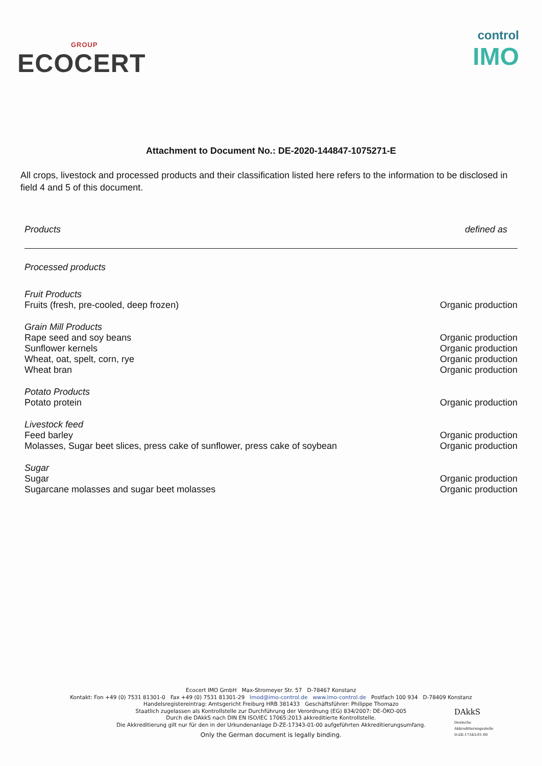GROUP
ECOCERT
control
IMO
Attachment to Document No.: DE-2020-144847-1075271-E
All crops, livestock and processed products and their classification listed here refers to the information to be disclosed in field 4 and 5 of this document.
| Products | defined as |
| --- | --- |
| Processed products | |
| Fruit Products | |
| Fruits (fresh, pre-cooled, deep frozen) | Organic production |
| Grain Mill Products | |
| Rape seed and soy beans | Organic production |
| Sunflower kernels | Organic production |
| Wheat, oat, spelt, corn, rye | Organic production |
| Wheat bran | Organic production |
| Potato Products | |
| Potato protein | Organic production |
| Livestock feed | |
| Feed barley | Organic production |
| Molasses, Sugar beet slices, press cake of sunflower, press cake of soybean | Organic production |
| Sugar | |
| Sugar | Organic production |
| Sugarcane molasses and sugar beet molasses | Organic production |
Ecocert IMO GmbH Max-Stromeyer Str. 57 D-78467 Konstanz
Kontakt: Fon +49 (0) 7531 81301-0 Fax +49 (0) 7531 81301-29 Imod@imo-control.de www.imo-control.de Postfach 100 934 D-78409 Konstanz
Handelsregistereintrag: Amtsgericht Freiburg HRB 381433 Geschäftsführer: Philippe Thomazo
Staatlich zugelassen als Kontrollstelle zur Durchführung der Verordnung (EG) 834/2007: DE-ÖKO-005
Durch die DAkkS nach DIN EN ISO/IEC 17065:2013 akkreditierte Kontrollstelle.
Die Akkreditierung gilt nur für den in der Urkundenanlage D-ZE-17343-01-00 aufgeführten Akkreditierungsumfang.
Only the German document is legally binding.
DAkkS
Deutsche
Akkreditierungsstelle
D-ZE-17343-01-00